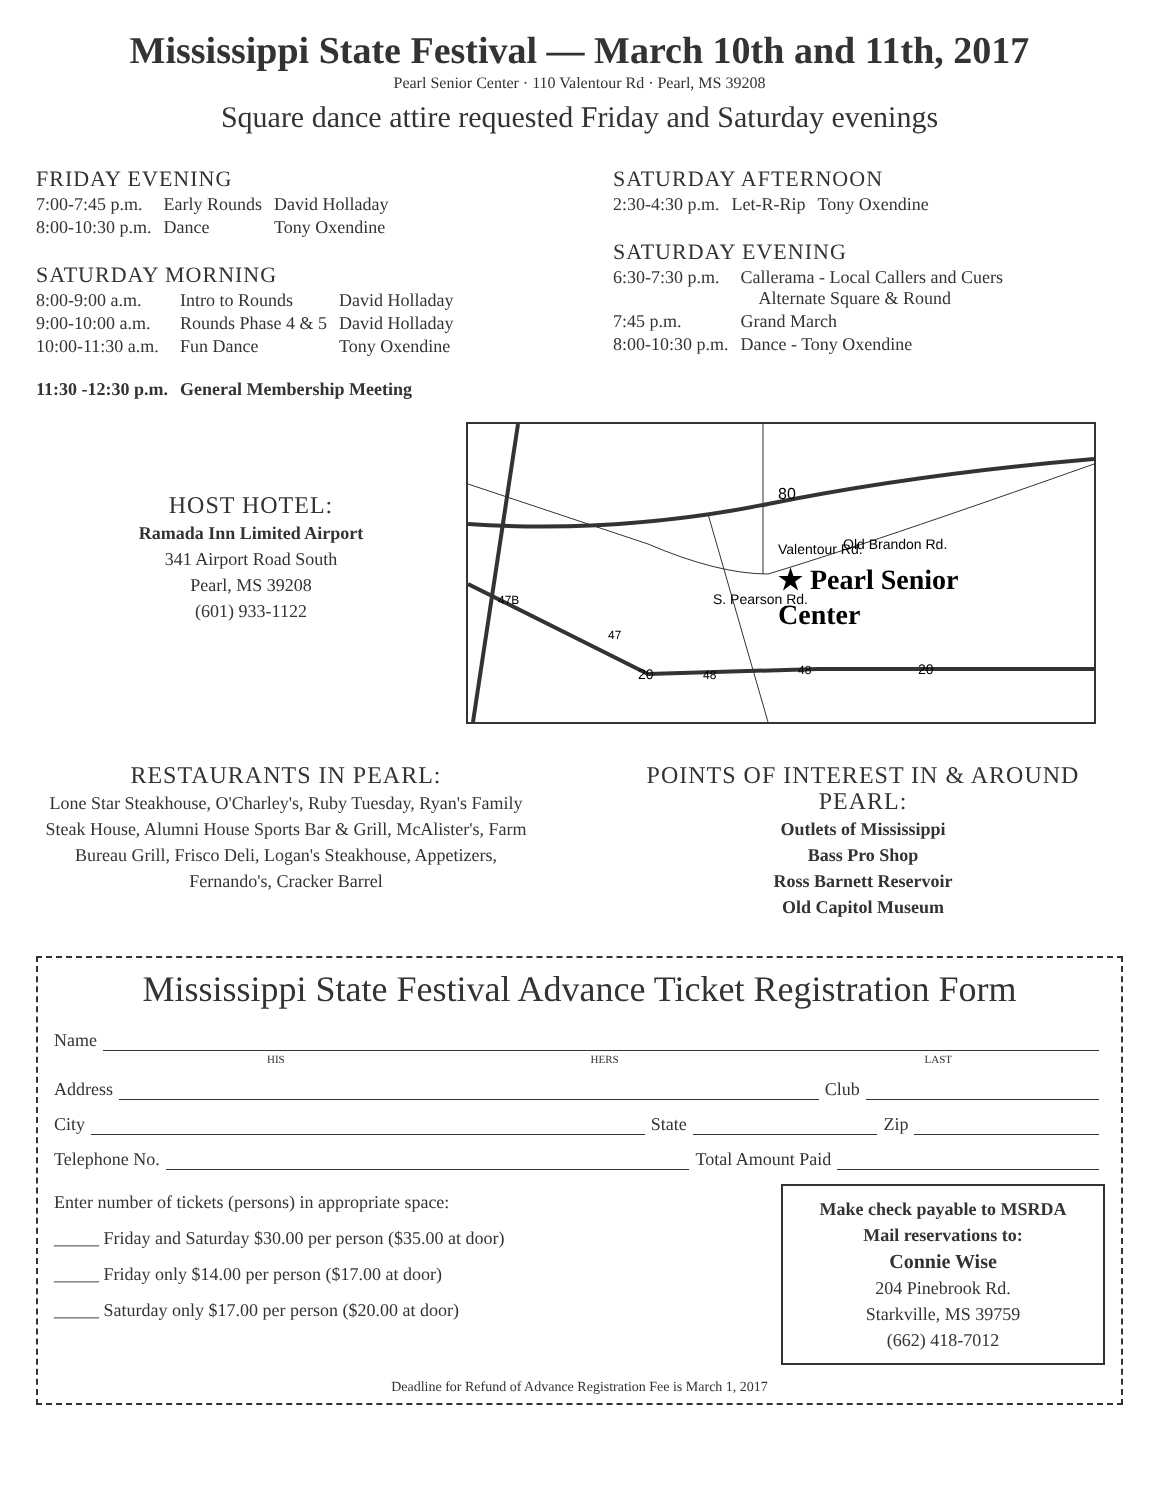Mississippi State Festival — March 10th and 11th, 2017
Pearl Senior Center · 110 Valentour Rd · Pearl, MS 39208
Square dance attire requested Friday and Saturday evenings
FRIDAY EVENING
| 7:00-7:45 p.m. | Early Rounds | David Holladay |
| 8:00-10:30 p.m. | Dance | Tony Oxendine |
SATURDAY MORNING
| 8:00-9:00 a.m. | Intro to Rounds | David Holladay |
| 9:00-10:00 a.m. | Rounds Phase 4 & 5 | David Holladay |
| 10:00-11:30 a.m. | Fun Dance | Tony Oxendine |
| 11:30 -12:30 p.m. | General Membership Meeting | |
SATURDAY AFTERNOON
| 2:30-4:30 p.m. | Let-R-Rip | Tony Oxendine |
SATURDAY EVENING
| 6:30-7:30 p.m. | Callerama - Local Callers and Cuers Alternate Square & Round |
| 7:45 p.m. | Grand March |
| 8:00-10:30 p.m. | Dance - Tony Oxendine |
HOST HOTEL:
Ramada Inn Limited Airport
341 Airport Road South
Pearl, MS 39208
(601) 933-1122
Valentour Rd.
Old Brandon Rd.
S. Pearson Rd.
★ Pearl Senior
Center
80
47B
47
20
48
48
20
RESTAURANTS IN PEARL:
Lone Star Steakhouse, O'Charley's, Ruby Tuesday, Ryan's Family Steak House, Alumni House Sports Bar & Grill, McAlister's, Farm Bureau Grill, Frisco Deli, Logan's Steakhouse, Appetizers, Fernando's, Cracker Barrel
POINTS OF INTEREST IN & AROUND PEARL:
Outlets of Mississippi
Bass Pro Shop
Ross Barnett Reservoir
Old Capitol Museum
Mississippi State Festival Advance Ticket Registration Form
Name
HIS HERS LAST
Address Club
City State Zip
Telephone No. Total Amount Paid
Enter number of tickets (persons) in appropriate space:
_____ Friday and Saturday $30.00 per person ($35.00 at door)
_____ Friday only $14.00 per person ($17.00 at door)
_____ Saturday only $17.00 per person ($20.00 at door)
Make check payable to MSRDA
Mail reservations to:
Connie Wise
204 Pinebrook Rd.
Starkville, MS 39759
(662) 418-7012
Deadline for Refund of Advance Registration Fee is March 1, 2017